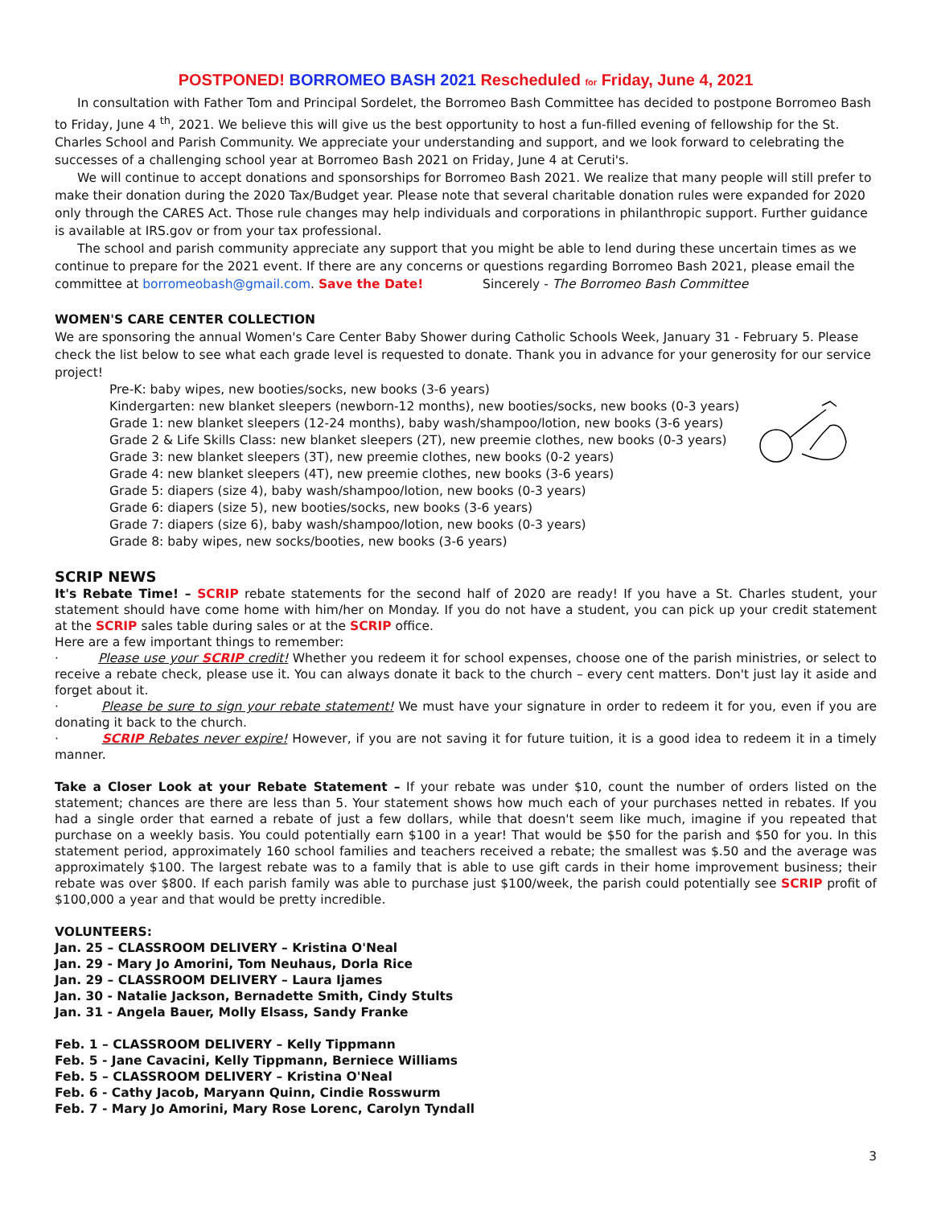POSTPONED! BORROMEO BASH 2021 Rescheduled for Friday, June 4, 2021
In consultation with Father Tom and Principal Sordelet, the Borromeo Bash Committee has decided to postpone Borromeo Bash to Friday, June 4 <sup>th</sup>, 2021. We believe this will give us the best opportunity to host a fun-filled evening of fellowship for the St. Charles School and Parish Community. We appreciate your understanding and support, and we look forward to celebrating the successes of a challenging school year at Borromeo Bash 2021 on Friday, June 4 at Ceruti's.
We will continue to accept donations and sponsorships for Borromeo Bash 2021. We realize that many people will still prefer to make their donation during the 2020 Tax/Budget year. Please note that several charitable donation rules were expanded for 2020 only through the CARES Act. Those rule changes may help individuals and corporations in philanthropic support. Further guidance is available at IRS.gov or from your tax professional.
The school and parish community appreciate any support that you might be able to lend during these uncertain times as we continue to prepare for the 2021 event. If there are any concerns or questions regarding Borromeo Bash 2021, please email the committee at borromeobash@gmail.com. Save the Date! Sincerely - The Borromeo Bash Committee
WOMEN'S CARE CENTER COLLECTION
We are sponsoring the annual Women's Care Center Baby Shower during Catholic Schools Week, January 31 - February 5. Please check the list below to see what each grade level is requested to donate. Thank you in advance for your generosity for our service project!
Pre-K: baby wipes, new booties/socks, new books (3-6 years)
Kindergarten: new blanket sleepers (newborn-12 months), new booties/socks, new books (0-3 years)
Grade 1: new blanket sleepers (12-24 months), baby wash/shampoo/lotion, new books (3-6 years)
Grade 2 & Life Skills Class: new blanket sleepers (2T), new preemie clothes, new books (0-3 years)
Grade 3: new blanket sleepers (3T), new preemie clothes, new books (0-2 years)
Grade 4: new blanket sleepers (4T), new preemie clothes, new books (3-6 years)
Grade 5: diapers (size 4), baby wash/shampoo/lotion, new books (0-3 years)
Grade 6: diapers (size 5), new booties/socks, new books (3-6 years)
Grade 7: diapers (size 6), baby wash/shampoo/lotion, new books (0-3 years)
Grade 8: baby wipes, new socks/booties, new books (3-6 years)
SCRIP NEWS
It's Rebate Time! – SCRIP rebate statements for the second half of 2020 are ready! If you have a St. Charles student, your statement should have come home with him/her on Monday. If you do not have a student, you can pick up your credit statement at the SCRIP sales table during sales or at the SCRIP office.
Here are a few important things to remember:
· Please use your SCRIP credit! Whether you redeem it for school expenses, choose one of the parish ministries, or select to receive a rebate check, please use it. You can always donate it back to the church – every cent matters. Don't just lay it aside and forget about it.
· Please be sure to sign your rebate statement! We must have your signature in order to redeem it for you, even if you are donating it back to the church.
· SCRIP Rebates never expire! However, if you are not saving it for future tuition, it is a good idea to redeem it in a timely manner.
Take a Closer Look at your Rebate Statement – If your rebate was under $10, count the number of orders listed on the statement; chances are there are less than 5. Your statement shows how much each of your purchases netted in rebates. If you had a single order that earned a rebate of just a few dollars, while that doesn't seem like much, imagine if you repeated that purchase on a weekly basis. You could potentially earn $100 in a year! That would be $50 for the parish and $50 for you. In this statement period, approximately 160 school families and teachers received a rebate; the smallest was $.50 and the average was approximately $100. The largest rebate was to a family that is able to use gift cards in their home improvement business; their rebate was over $800. If each parish family was able to purchase just $100/week, the parish could potentially see SCRIP profit of $100,000 a year and that would be pretty incredible.
VOLUNTEERS:
Jan. 25 – CLASSROOM DELIVERY – Kristina O'Neal
Jan. 29 - Mary Jo Amorini, Tom Neuhaus, Dorla Rice
Jan. 29 – CLASSROOM DELIVERY – Laura Ijames
Jan. 30 - Natalie Jackson, Bernadette Smith, Cindy Stults
Jan. 31 - Angela Bauer, Molly Elsass, Sandy Franke
Feb. 1 – CLASSROOM DELIVERY – Kelly Tippmann
Feb. 5 - Jane Cavacini, Kelly Tippmann, Berniece Williams
Feb. 5 – CLASSROOM DELIVERY – Kristina O'Neal
Feb. 6 - Cathy Jacob, Maryann Quinn, Cindie Rosswurm
Feb. 7 - Mary Jo Amorini, Mary Rose Lorenc, Carolyn Tyndall
3